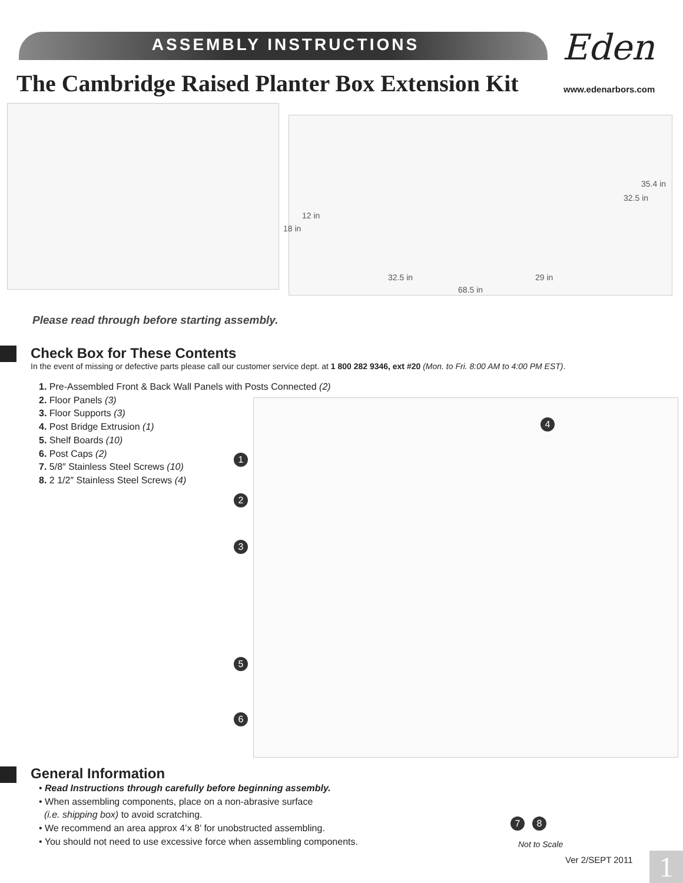ASSEMBLY INSTRUCTIONS
Eden
The Cambridge Raised Planter Box Extension Kit
www.edenarbors.com
35.4 in
32.5 in
12 in
18 in
32.5 in 29 in
68.5 in
Please read through before starting assembly.
Check Box for These Contents
In the event of missing or defective parts please call our customer service dept. at 1 800 282 9346, ext #20 (Mon. to Fri. 8:00 AM to 4:00 PM EST).
1. Pre-Assembled Front & Back Wall Panels with Posts Connected (2)
2. Floor Panels (3)
3. Floor Supports (3)
4. Post Bridge Extrusion (1)
5. Shelf Boards (10)
6. Post Caps (2)
7. 5/8″ Stainless Steel Screws (10)
8. 2 1/2″ Stainless Steel Screws (4)
1
2
3
4
5
6
7 8
Not to Scale
General Information
• Read Instructions through carefully before beginning assembly.
• When assembling components, place on a non-abrasive surface
(i.e. shipping box) to avoid scratching.
• We recommend an area approx 4’x 8’ for unobstructed assembling.
• You should not need to use excessive force when assembling components.
Ver 2/SEPT 2011 1